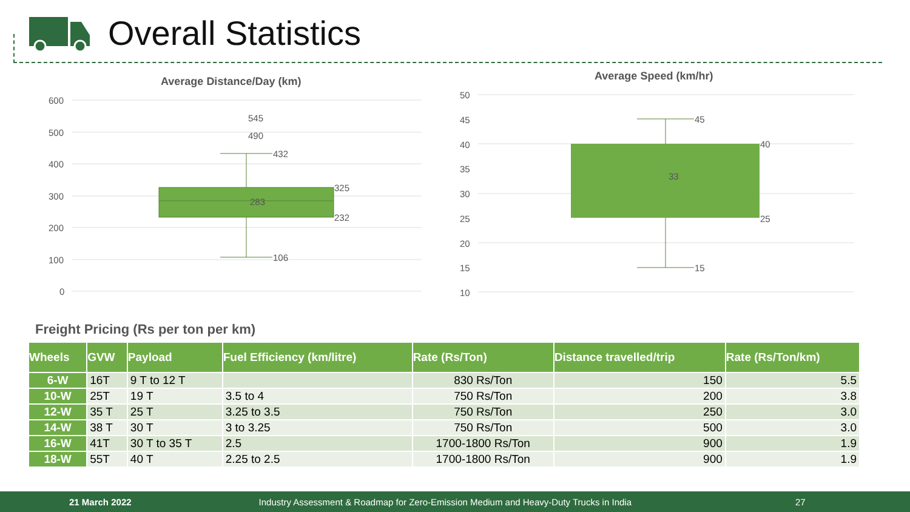Overall Statistics
Average Distance/Day (km)
600
500
400
300
200
100
0
545
490
432
325
283
232
106
Average Speed (km/hr)
50
45
40
35
30
25
20
15
10
45
40
33
25
15
Freight Pricing (Rs per ton per km)
| Wheels | GVW | Payload | Fuel Efficiency (km/litre) | Rate (Rs/Ton) | Distance travelled/trip | Rate (Rs/Ton/km) |
| --- | --- | --- | --- | --- | --- | --- |
| 6-W | 16T | 9 T to 12 T | | 830 Rs/Ton | 150 | 5.5 |
| 10-W | 25T | 19 T | 3.5 to 4 | 750 Rs/Ton | 200 | 3.8 |
| 12-W | 35 T | 25 T | 3.25 to 3.5 | 750 Rs/Ton | 250 | 3.0 |
| 14-W | 38 T | 30 T | 3 to 3.25 | 750 Rs/Ton | 500 | 3.0 |
| 16-W | 41T | 30 T to 35 T | 2.5 | 1700-1800 Rs/Ton | 900 | 1.9 |
| 18-W | 55T | 40 T | 2.25 to 2.5 | 1700-1800 Rs/Ton | 900 | 1.9 |
21 March 2022 Industry Assessment & Roadmap for Zero-Emission Medium and Heavy-Duty Trucks in India 27